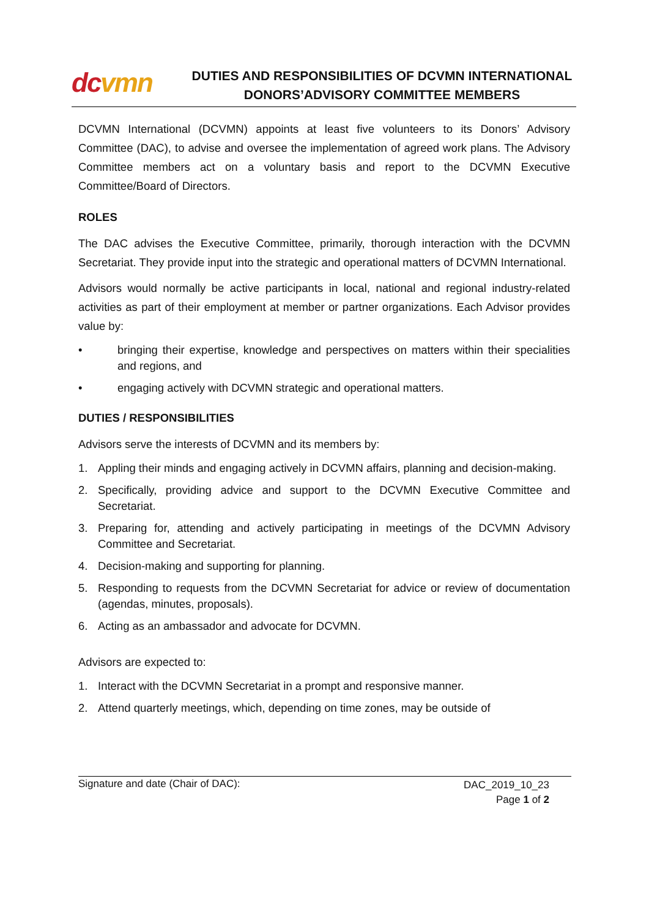dcvmn
DUTIES AND RESPONSIBILITIES OF DCVMN INTERNATIONAL
DONORS’ADVISORY COMMITTEE MEMBERS
DCVMN International (DCVMN) appoints at least five volunteers to its Donors’ Advisory Committee (DAC), to advise and oversee the implementation of agreed work plans. The Advisory Committee members act on a voluntary basis and report to the DCVMN Executive Committee/Board of Directors.
ROLES
The DAC advises the Executive Committee, primarily, thorough interaction with the DCVMN Secretariat. They provide input into the strategic and operational matters of DCVMN International.
Advisors would normally be active participants in local, national and regional industry-related activities as part of their employment at member or partner organizations. Each Advisor provides value by:
• bringing their expertise, knowledge and perspectives on matters within their specialities and regions, and
• engaging actively with DCVMN strategic and operational matters.
DUTIES / RESPONSIBILITIES
Advisors serve the interests of DCVMN and its members by:
1. Appling their minds and engaging actively in DCVMN affairs, planning and decision-making.
2. Specifically, providing advice and support to the DCVMN Executive Committee and Secretariat.
3. Preparing for, attending and actively participating in meetings of the DCVMN Advisory Committee and Secretariat.
4. Decision-making and supporting for planning.
5. Responding to requests from the DCVMN Secretariat for advice or review of documentation (agendas, minutes, proposals).
6. Acting as an ambassador and advocate for DCVMN.
Advisors are expected to:
1. Interact with the DCVMN Secretariat in a prompt and responsive manner.
2. Attend quarterly meetings, which, depending on time zones, may be outside of
Signature and date (Chair of DAC):
DAC_2019_10_23
Page 1 of 2